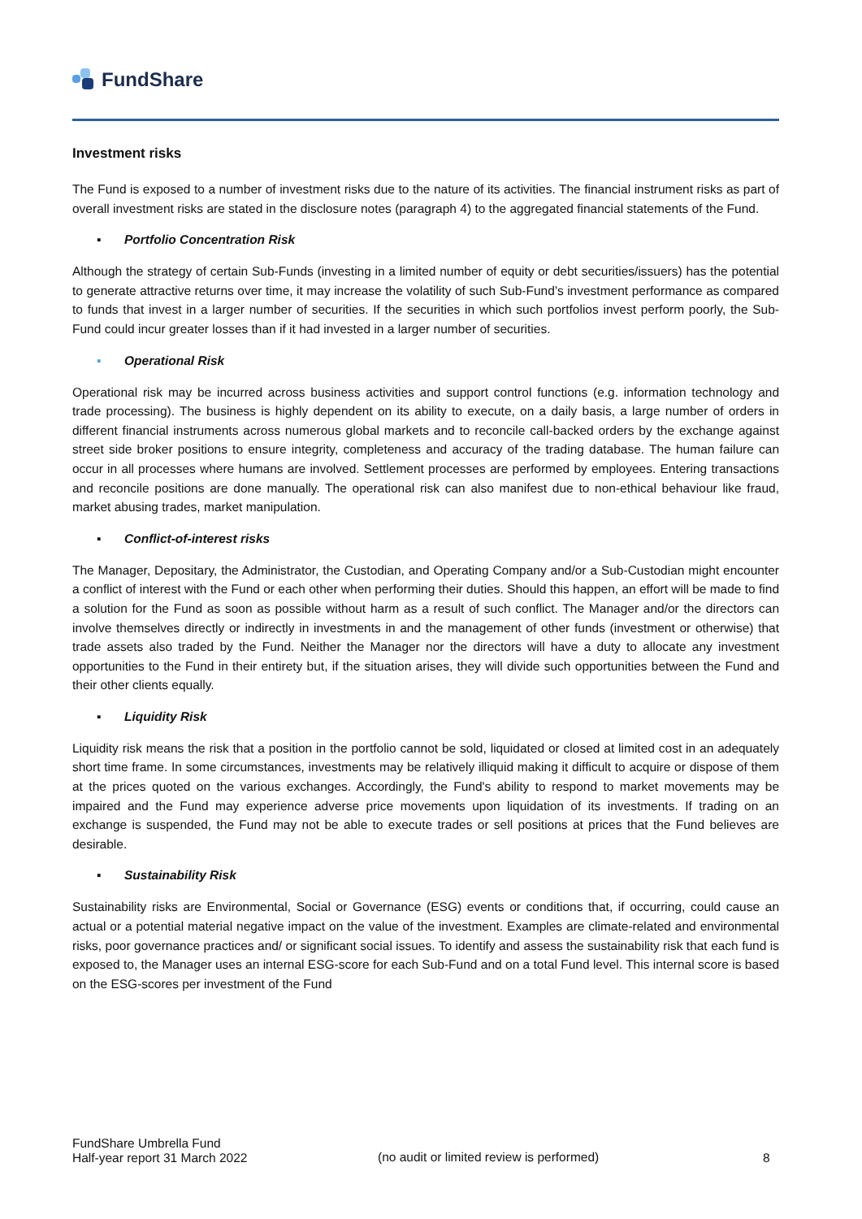FundShare
Investment risks
The Fund is exposed to a number of investment risks due to the nature of its activities. The financial instrument risks as part of overall investment risks are stated in the disclosure notes (paragraph 4) to the aggregated financial statements of the Fund.
▪ Portfolio Concentration Risk
Although the strategy of certain Sub-Funds (investing in a limited number of equity or debt securities/issuers) has the potential to generate attractive returns over time, it may increase the volatility of such Sub-Fund’s investment performance as compared to funds that invest in a larger number of securities. If the securities in which such portfolios invest perform poorly, the Sub-Fund could incur greater losses than if it had invested in a larger number of securities.
▪ Operational Risk
Operational risk may be incurred across business activities and support control functions (e.g. information technology and trade processing). The business is highly dependent on its ability to execute, on a daily basis, a large number of orders in different financial instruments across numerous global markets and to reconcile call-backed orders by the exchange against street side broker positions to ensure integrity, completeness and accuracy of the trading database. The human failure can occur in all processes where humans are involved. Settlement processes are performed by employees. Entering transactions and reconcile positions are done manually. The operational risk can also manifest due to non-ethical behaviour like fraud, market abusing trades, market manipulation.
▪ Conflict-of-interest risks
The Manager, Depositary, the Administrator, the Custodian, and Operating Company and/or a Sub-Custodian might encounter a conflict of interest with the Fund or each other when performing their duties. Should this happen, an effort will be made to find a solution for the Fund as soon as possible without harm as a result of such conflict. The Manager and/or the directors can involve themselves directly or indirectly in investments in and the management of other funds (investment or otherwise) that trade assets also traded by the Fund. Neither the Manager nor the directors will have a duty to allocate any investment opportunities to the Fund in their entirety but, if the situation arises, they will divide such opportunities between the Fund and their other clients equally.
▪ Liquidity Risk
Liquidity risk means the risk that a position in the portfolio cannot be sold, liquidated or closed at limited cost in an adequately short time frame. In some circumstances, investments may be relatively illiquid making it difficult to acquire or dispose of them at the prices quoted on the various exchanges. Accordingly, the Fund's ability to respond to market movements may be impaired and the Fund may experience adverse price movements upon liquidation of its investments. If trading on an exchange is suspended, the Fund may not be able to execute trades or sell positions at prices that the Fund believes are desirable.
▪ Sustainability Risk
Sustainability risks are Environmental, Social or Governance (ESG) events or conditions that, if occurring, could cause an actual or a potential material negative impact on the value of the investment. Examples are climate-related and environmental risks, poor governance practices and/ or significant social issues. To identify and assess the sustainability risk that each fund is exposed to, the Manager uses an internal ESG-score for each Sub-Fund and on a total Fund level. This internal score is based on the ESG-scores per investment of the Fund
FundShare Umbrella Fund
Half-year report 31 March 2022
(no audit or limited review is performed) 8